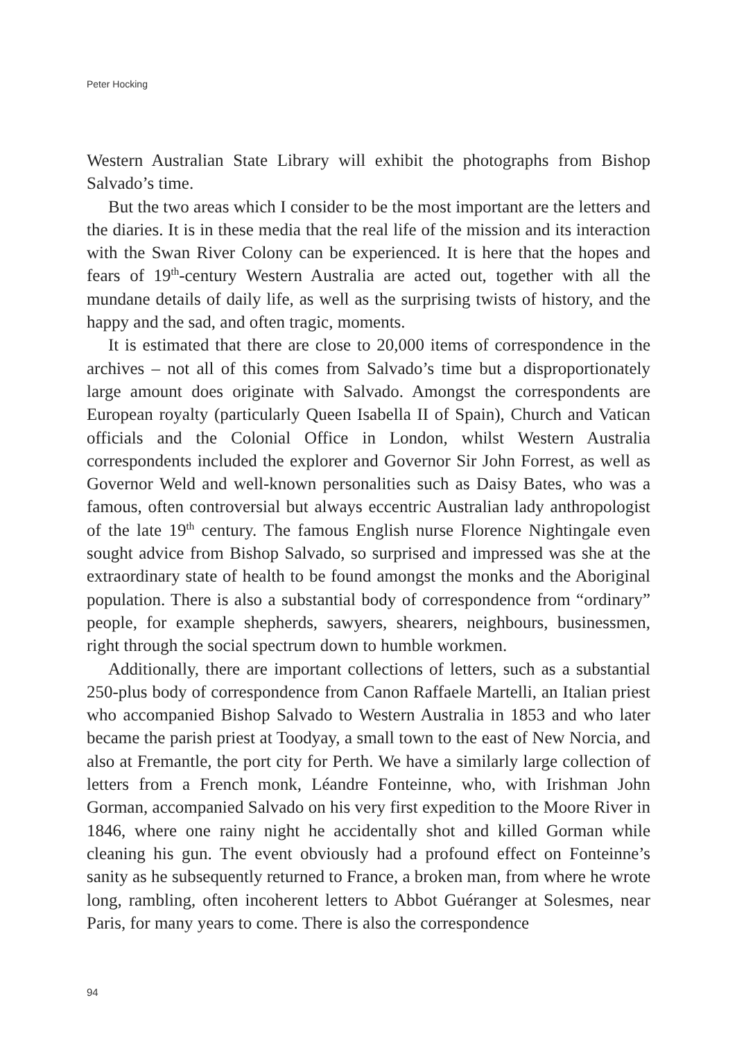Peter Hocking
Western Australian State Library will exhibit the photographs from Bishop Salvado’s time.
But the two areas which I consider to be the most important are the letters and the diaries. It is in these media that the real life of the mission and its interaction with the Swan River Colony can be experienced. It is here that the hopes and fears of 19<sup>th</sup>-century Western Australia are acted out, together with all the mundane details of daily life, as well as the surprising twists of history, and the happy and the sad, and often tragic, moments.
It is estimated that there are close to 20,000 items of correspondence in the archives – not all of this comes from Salvado’s time but a disproportionately large amount does originate with Salvado. Amongst the correspondents are European royalty (particularly Queen Isabella II of Spain), Church and Vatican officials and the Colonial Office in London, whilst Western Australia correspondents included the explorer and Governor Sir John Forrest, as well as Governor Weld and well-known personalities such as Daisy Bates, who was a famous, often controversial but always eccentric Australian lady anthropologist of the late 19<sup>th</sup> century. The famous English nurse Florence Nightingale even sought advice from Bishop Salvado, so surprised and impressed was she at the extraordinary state of health to be found amongst the monks and the Aboriginal population. There is also a substantial body of correspondence from “ordinary” people, for example shepherds, sawyers, shearers, neighbours, businessmen, right through the social spectrum down to humble workmen.
Additionally, there are important collections of letters, such as a substantial 250-plus body of correspondence from Canon Raffaele Martelli, an Italian priest who accompanied Bishop Salvado to Western Australia in 1853 and who later became the parish priest at Toodyay, a small town to the east of New Norcia, and also at Fremantle, the port city for Perth. We have a similarly large collection of letters from a French monk, Léandre Fonteinne, who, with Irishman John Gorman, accompanied Salvado on his very first expedition to the Moore River in 1846, where one rainy night he accidentally shot and killed Gorman while cleaning his gun. The event obviously had a profound effect on Fonteinne’s sanity as he subsequently returned to France, a broken man, from where he wrote long, rambling, often incoherent letters to Abbot Guéranger at Solesmes, near Paris, for many years to come. There is also the correspondence
94